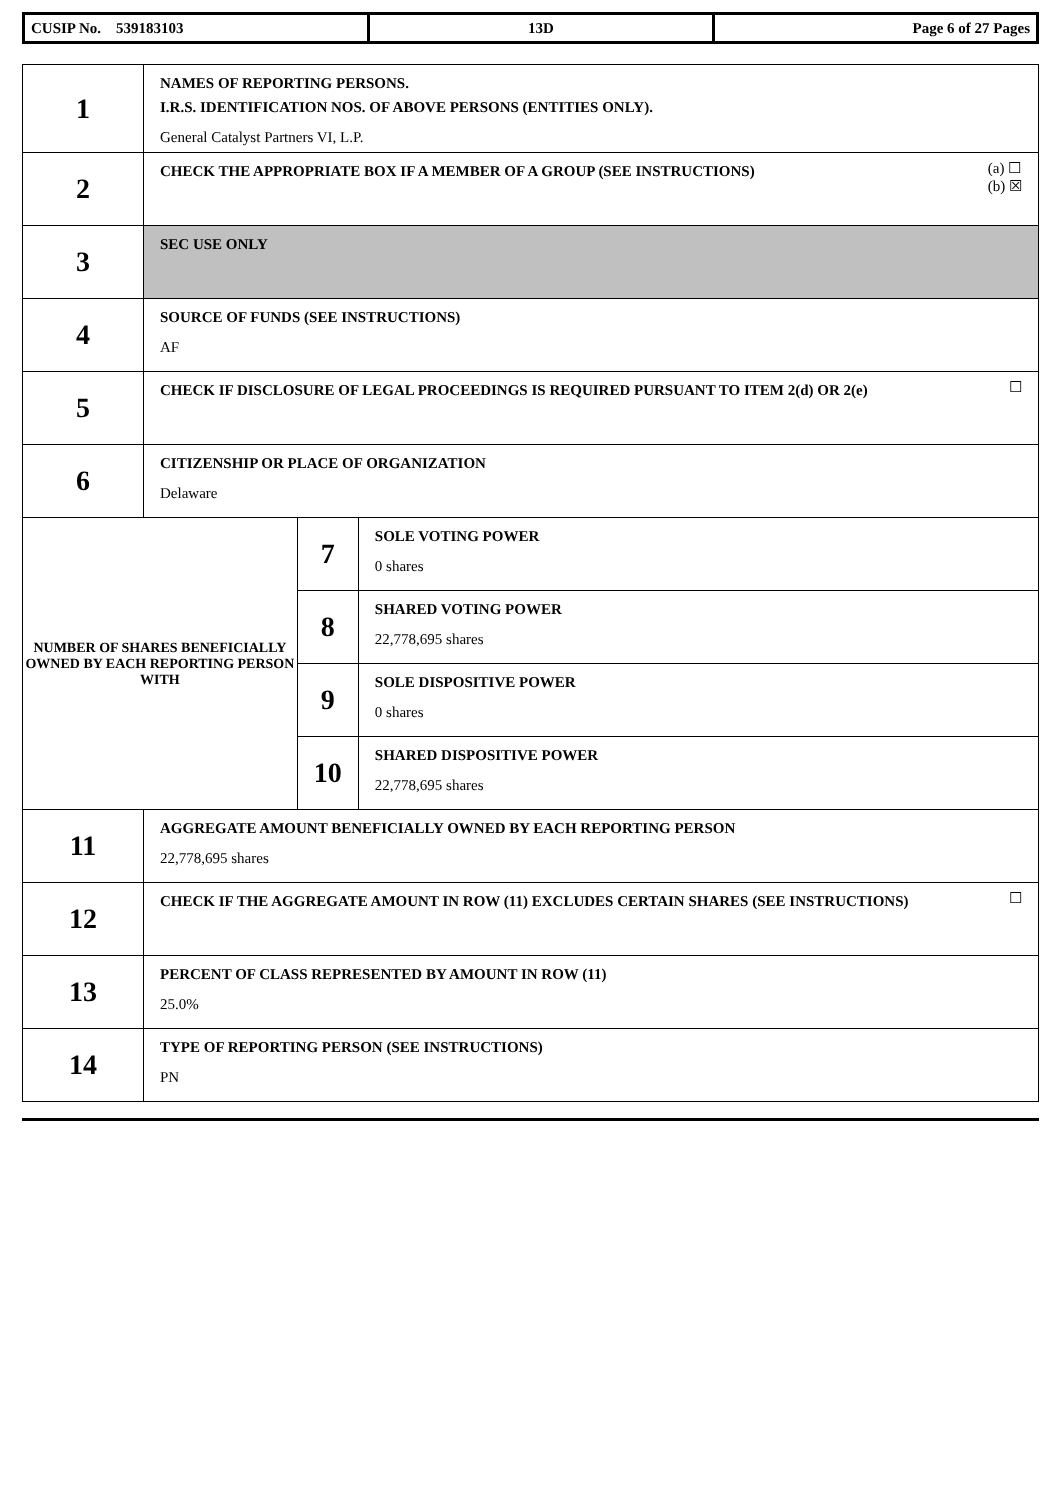| CUSIP No. 539183103 | 13D | Page 6 of 27 Pages |
| 1 | NAMES OF REPORTING PERSONS. I.R.S. IDENTIFICATION NOS. OF ABOVE PERSONS (ENTITIES ONLY). General Catalyst Partners VI, L.P. | | |
| 2 | (a) ☐ (b) ☒ CHECK THE APPROPRIATE BOX IF A MEMBER OF A GROUP (SEE INSTRUCTIONS) | | |
| 3 | SEC USE ONLY | | |
| 4 | SOURCE OF FUNDS (SEE INSTRUCTIONS) AF | | |
| 5 | ☐ CHECK IF DISCLOSURE OF LEGAL PROCEEDINGS IS REQUIRED PURSUANT TO ITEM 2(d) OR 2(e) | | |
| 6 | CITIZENSHIP OR PLACE OF ORGANIZATION Delaware | | |
| NUMBER OF SHARES BENEFICIALLY OWNED BY EACH REPORTING PERSON WITH | | 7 | SOLE VOTING POWER 0 shares |
| | | 8 | SHARED VOTING POWER 22,778,695 shares |
| | | 9 | SOLE DISPOSITIVE POWER 0 shares |
| | | 10 | SHARED DISPOSITIVE POWER 22,778,695 shares |
| 11 | AGGREGATE AMOUNT BENEFICIALLY OWNED BY EACH REPORTING PERSON 22,778,695 shares | | |
| 12 | ☐ CHECK IF THE AGGREGATE AMOUNT IN ROW (11) EXCLUDES CERTAIN SHARES (SEE INSTRUCTIONS) | | |
| 13 | PERCENT OF CLASS REPRESENTED BY AMOUNT IN ROW (11) 25.0% | | |
| 14 | TYPE OF REPORTING PERSON (SEE INSTRUCTIONS) PN | | |